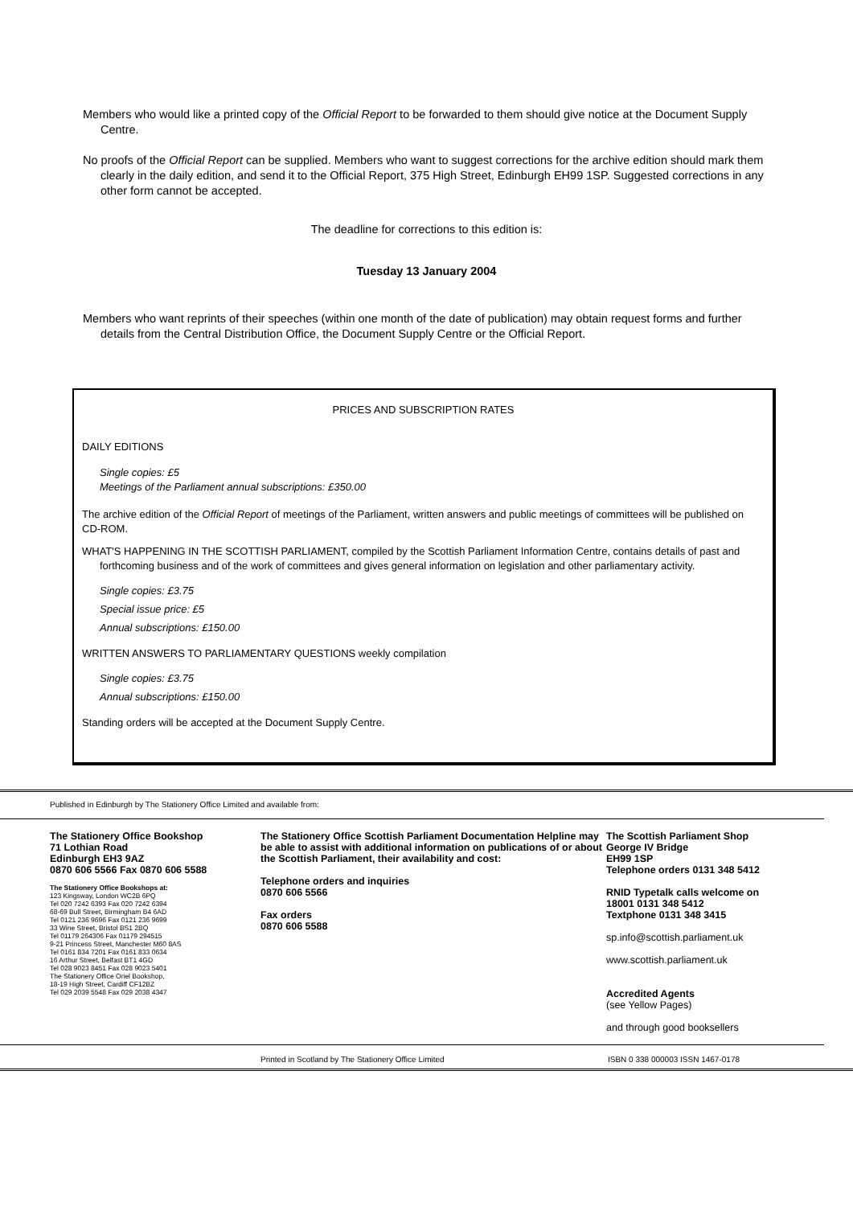Members who would like a printed copy of the Official Report to be forwarded to them should give notice at the Document Supply Centre.
No proofs of the Official Report can be supplied. Members who want to suggest corrections for the archive edition should mark them clearly in the daily edition, and send it to the Official Report, 375 High Street, Edinburgh EH99 1SP. Suggested corrections in any other form cannot be accepted.
The deadline for corrections to this edition is:
Tuesday 13 January 2004
Members who want reprints of their speeches (within one month of the date of publication) may obtain request forms and further details from the Central Distribution Office, the Document Supply Centre or the Official Report.
PRICES AND SUBSCRIPTION RATES
DAILY EDITIONS
Single copies: £5
Meetings of the Parliament annual subscriptions: £350.00
The archive edition of the Official Report of meetings of the Parliament, written answers and public meetings of committees will be published on CD-ROM.
WHAT'S HAPPENING IN THE SCOTTISH PARLIAMENT, compiled by the Scottish Parliament Information Centre, contains details of past and forthcoming business and of the work of committees and gives general information on legislation and other parliamentary activity.
Single copies: £3.75
Special issue price: £5
Annual subscriptions: £150.00
WRITTEN ANSWERS TO PARLIAMENTARY QUESTIONS weekly compilation
Single copies: £3.75
Annual subscriptions: £150.00
Standing orders will be accepted at the Document Supply Centre.
Published in Edinburgh by The Stationery Office Limited and available from:
The Stationery Office Bookshop
71 Lothian Road
Edinburgh EH3 9AZ
0870 606 5566 Fax 0870 606 5588
The Stationery Office Bookshops at:
123 Kingsway, London WC2B 6PQ
Tel 020 7242 6393 Fax 020 7242 6394
68-69 Bull Street, Birmingham B4 6AD
Tel 0121 236 9696 Fax 0121 236 9699
33 Wine Street, Bristol BS1 2BQ
Tel 01179 264306 Fax 01179 294515
9-21 Princess Street, Manchester M60 8AS
Tel 0161 834 7201 Fax 0161 833 0634
16 Arthur Street, Belfast BT1 4GD
Tel 028 9023 8451 Fax 028 9023 5401
The Stationery Office Oriel Bookshop,
18-19 High Street, Cardiff CF12BZ
Tel 029 2039 5548 Fax 029 2038 4347
The Stationery Office Scottish Parliament Documentation Helpline may be able to assist with additional information on publications of or about the Scottish Parliament, their availability and cost:
Telephone orders and inquiries
0870 606 5566
Fax orders
0870 606 5588
The Scottish Parliament Shop
George IV Bridge
EH99 1SP
Telephone orders 0131 348 5412
RNID Typetalk calls welcome on
18001 0131 348 5412
Textphone 0131 348 3415
sp.info@scottish.parliament.uk
www.scottish.parliament.uk
Accredited Agents
(see Yellow Pages)
and through good booksellers
Printed in Scotland by The Stationery Office Limited ISBN 0 338 000003 ISSN 1467-0178